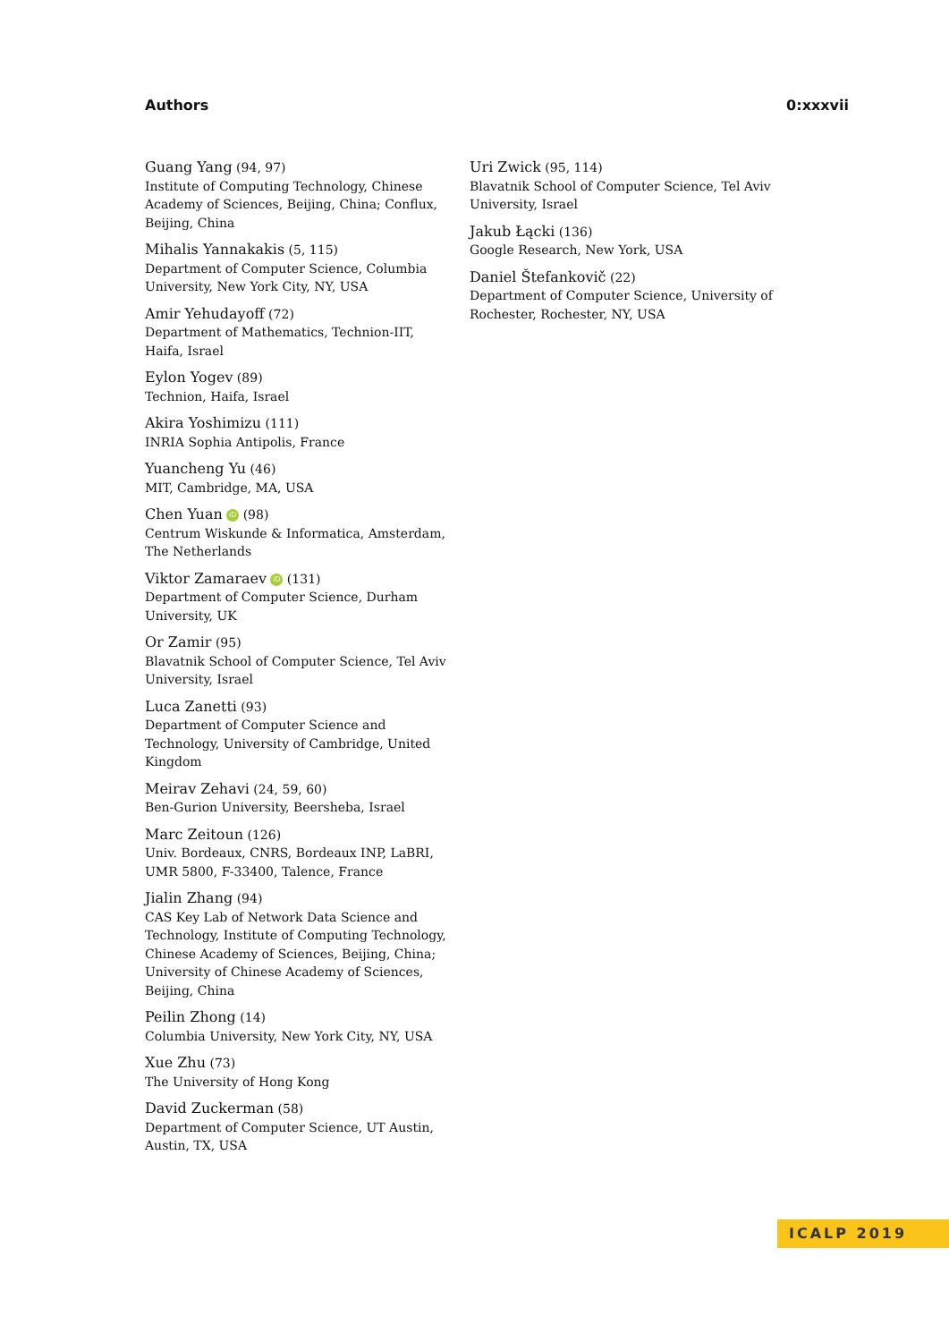Authors 0:xxxvii
Guang Yang (94, 97)
Institute of Computing Technology, Chinese Academy of Sciences, Beijing, China; Conflux, Beijing, China
Mihalis Yannakakis (5, 115)
Department of Computer Science, Columbia University, New York City, NY, USA
Amir Yehudayoff (72)
Department of Mathematics, Technion-IIT, Haifa, Israel
Eylon Yogev (89)
Technion, Haifa, Israel
Akira Yoshimizu (111)
INRIA Sophia Antipolis, France
Yuancheng Yu (46)
MIT, Cambridge, MA, USA
Chen Yuan iD (98)
Centrum Wiskunde & Informatica, Amsterdam, The Netherlands
Viktor Zamaraev iD (131)
Department of Computer Science, Durham University, UK
Or Zamir (95)
Blavatnik School of Computer Science, Tel Aviv University, Israel
Luca Zanetti (93)
Department of Computer Science and Technology, University of Cambridge, United Kingdom
Meirav Zehavi (24, 59, 60)
Ben-Gurion University, Beersheba, Israel
Marc Zeitoun (126)
Univ. Bordeaux, CNRS, Bordeaux INP, LaBRI, UMR 5800, F-33400, Talence, France
Jialin Zhang (94)
CAS Key Lab of Network Data Science and Technology, Institute of Computing Technology, Chinese Academy of Sciences, Beijing, China; University of Chinese Academy of Sciences, Beijing, China
Peilin Zhong (14)
Columbia University, New York City, NY, USA
Xue Zhu (73)
The University of Hong Kong
David Zuckerman (58)
Department of Computer Science, UT Austin, Austin, TX, USA
Uri Zwick (95, 114)
Blavatnik School of Computer Science, Tel Aviv University, Israel
Jakub Łącki (136)
Google Research, New York, USA
Daniel Štefankovič (22)
Department of Computer Science, University of Rochester, Rochester, NY, USA
ICALP 2019